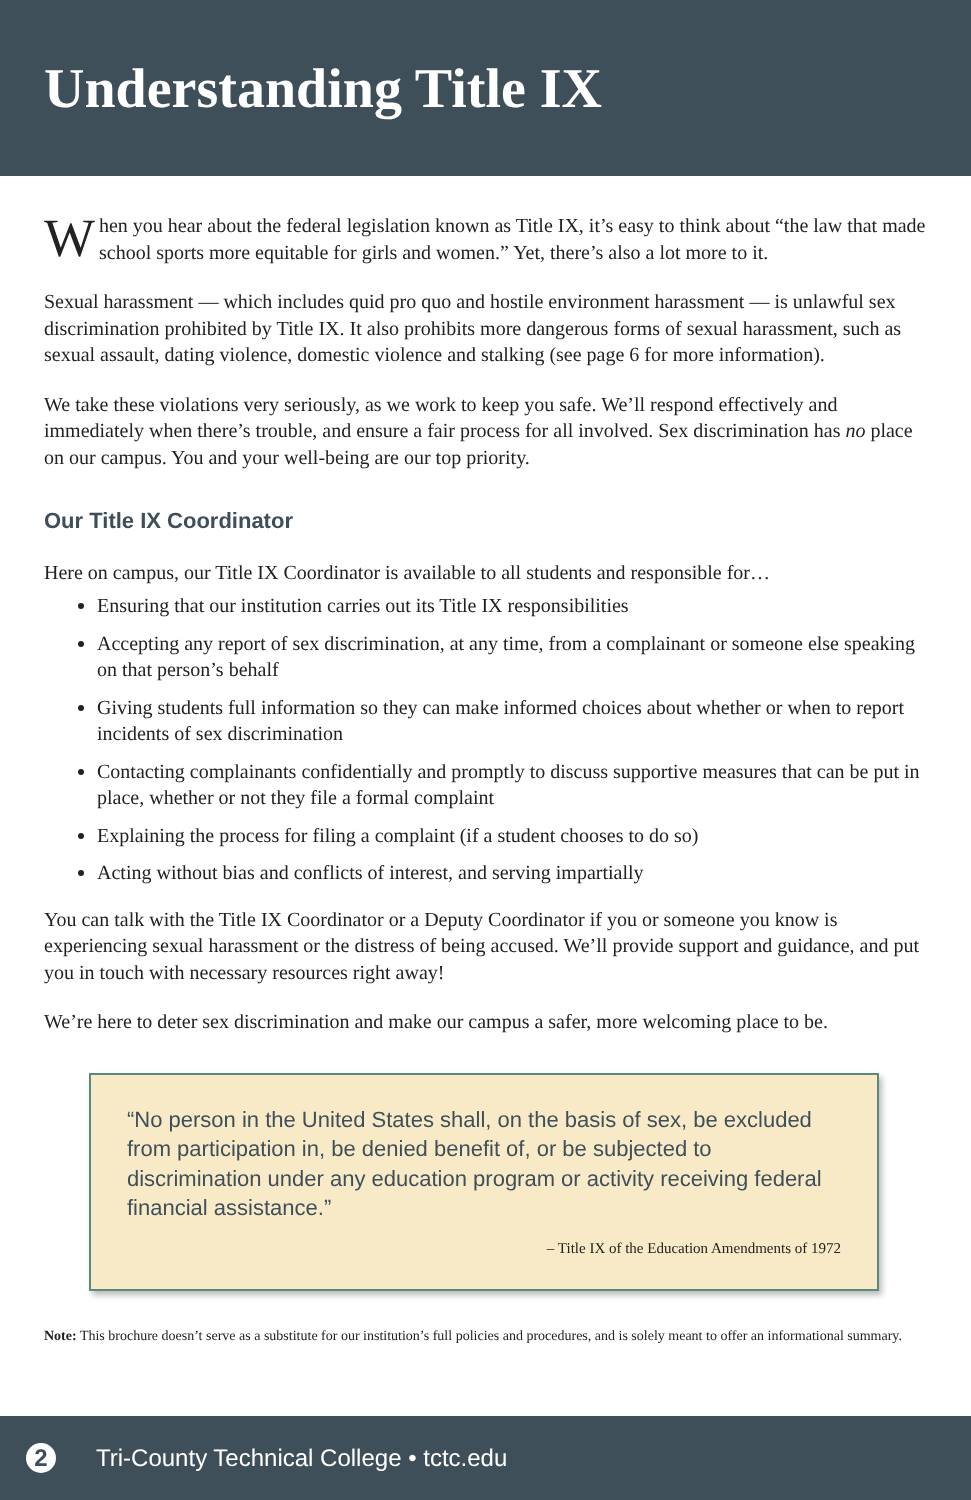Understanding Title IX
When you hear about the federal legislation known as Title IX, it’s easy to think about “the law that made school sports more equitable for girls and women.” Yet, there’s also a lot more to it.
Sexual harassment — which includes quid pro quo and hostile environment harassment — is unlawful sex discrimination prohibited by Title IX. It also prohibits more dangerous forms of sexual harassment, such as sexual assault, dating violence, domestic violence and stalking (see page 6 for more information).
We take these violations very seriously, as we work to keep you safe. We’ll respond effectively and immediately when there’s trouble, and ensure a fair process for all involved. Sex discrimination has no place on our campus. You and your well-being are our top priority.
Our Title IX Coordinator
Here on campus, our Title IX Coordinator is available to all students and responsible for…
Ensuring that our institution carries out its Title IX responsibilities
Accepting any report of sex discrimination, at any time, from a complainant or someone else speaking on that person’s behalf
Giving students full information so they can make informed choices about whether or when to report incidents of sex discrimination
Contacting complainants confidentially and promptly to discuss supportive measures that can be put in place, whether or not they file a formal complaint
Explaining the process for filing a complaint (if a student chooses to do so)
Acting without bias and conflicts of interest, and serving impartially
You can talk with the Title IX Coordinator or a Deputy Coordinator if you or someone you know is experiencing sexual harassment or the distress of being accused. We’ll provide support and guidance, and put you in touch with necessary resources right away!
We’re here to deter sex discrimination and make our campus a safer, more welcoming place to be.
“No person in the United States shall, on the basis of sex, be excluded from participation in, be denied benefit of, or be subjected to discrimination under any education program or activity receiving federal financial assistance.”
– Title IX of the Education Amendments of 1972
Note: This brochure doesn’t serve as a substitute for our institution’s full policies and procedures, and is solely meant to offer an informational summary.
2 Tri-County Technical College • tctc.edu